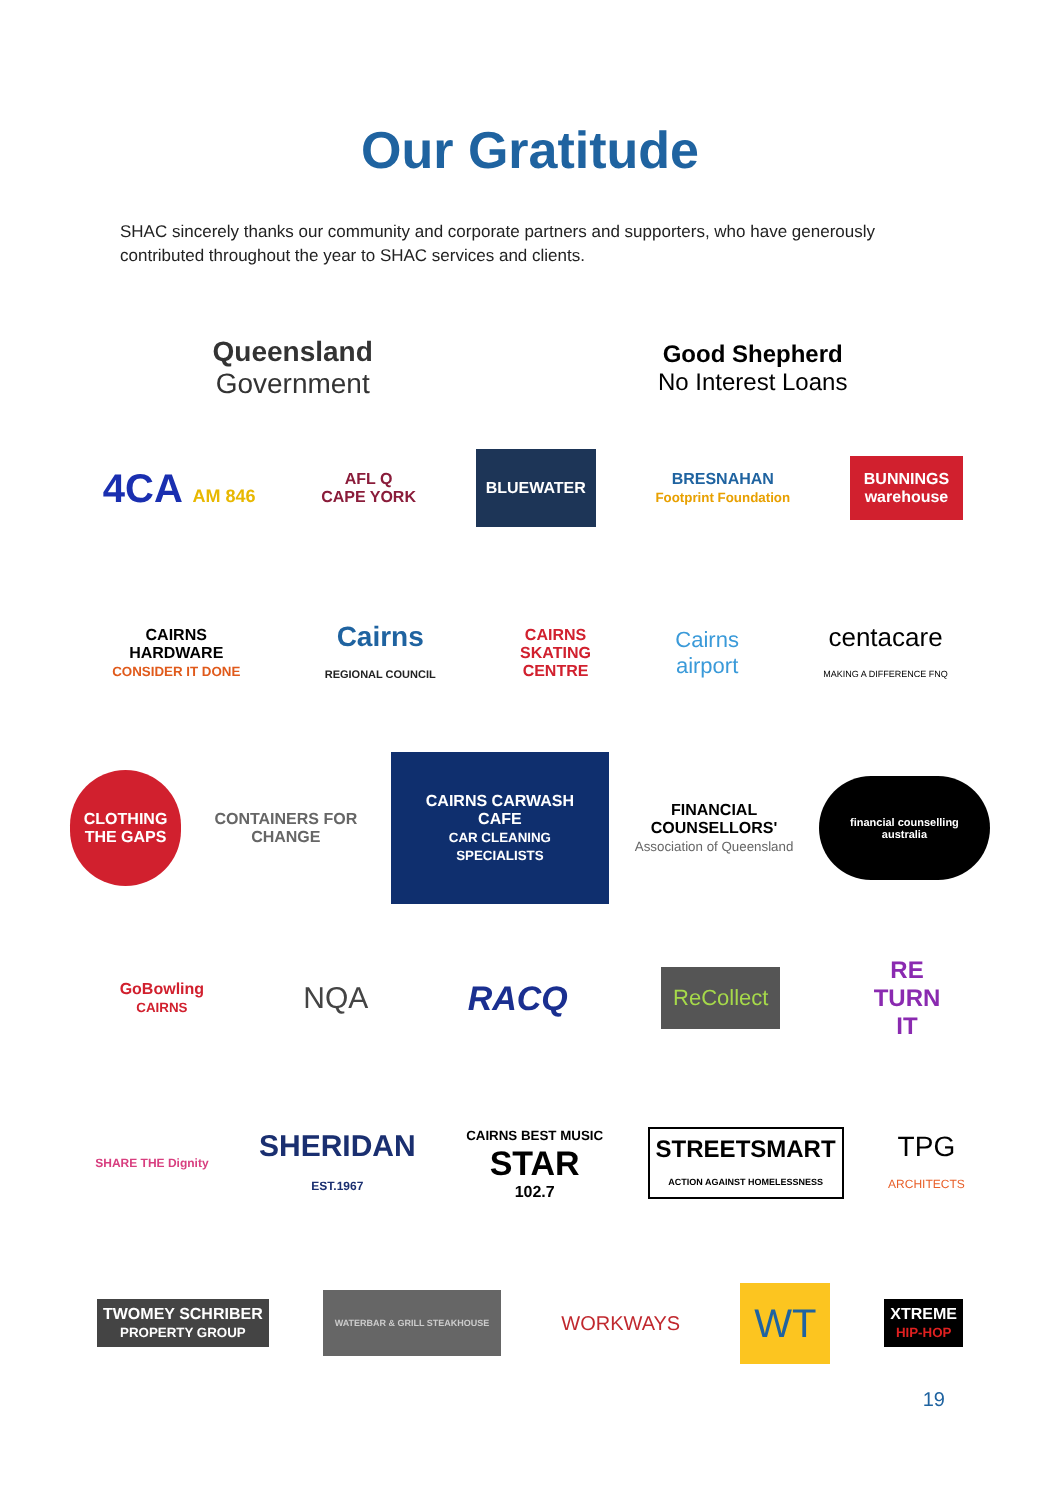Our Gratitude
SHAC sincerely thanks our community and corporate partners and supporters, who have generously contributed throughout the year to SHAC services and clients.
Queensland
Government
Good Shepherd
No Interest Loans
4CA AM 846
AFL Q
CAPE YORK
BLUEWATER
BRESNAHAN
Footprint Foundation
BUNNINGS
warehouse
CAIRNS
HARDWARE
CONSIDER IT DONE
Cairns
REGIONAL COUNCIL
CAIRNS
SKATING
CENTRE
Cairns
airport
centacare
MAKING A DIFFERENCE FNQ
CLOTHING THE GAPS
CONTAINERS FOR CHANGE
CAIRNS CARWASH CAFE
CAR CLEANING SPECIALISTS
FINANCIAL COUNSELLORS'
Association of Queensland
financial counselling australia
GoBowling
CAIRNS
NQA RACQ
ReCollect
RE
TURN
IT
SHARE THE Dignity
SHERIDAN
EST.1967
CAIRNS BEST MUSIC
STAR
102.7
STREETSMART
ACTION AGAINST HOMELESSNESS
TPG
ARCHITECTS
TWOMEY SCHRIBER
PROPERTY GROUP
WATERBAR & GRILL STEAKHOUSE
WORKWAYS
WT
XTREME
HIP-HOP
19